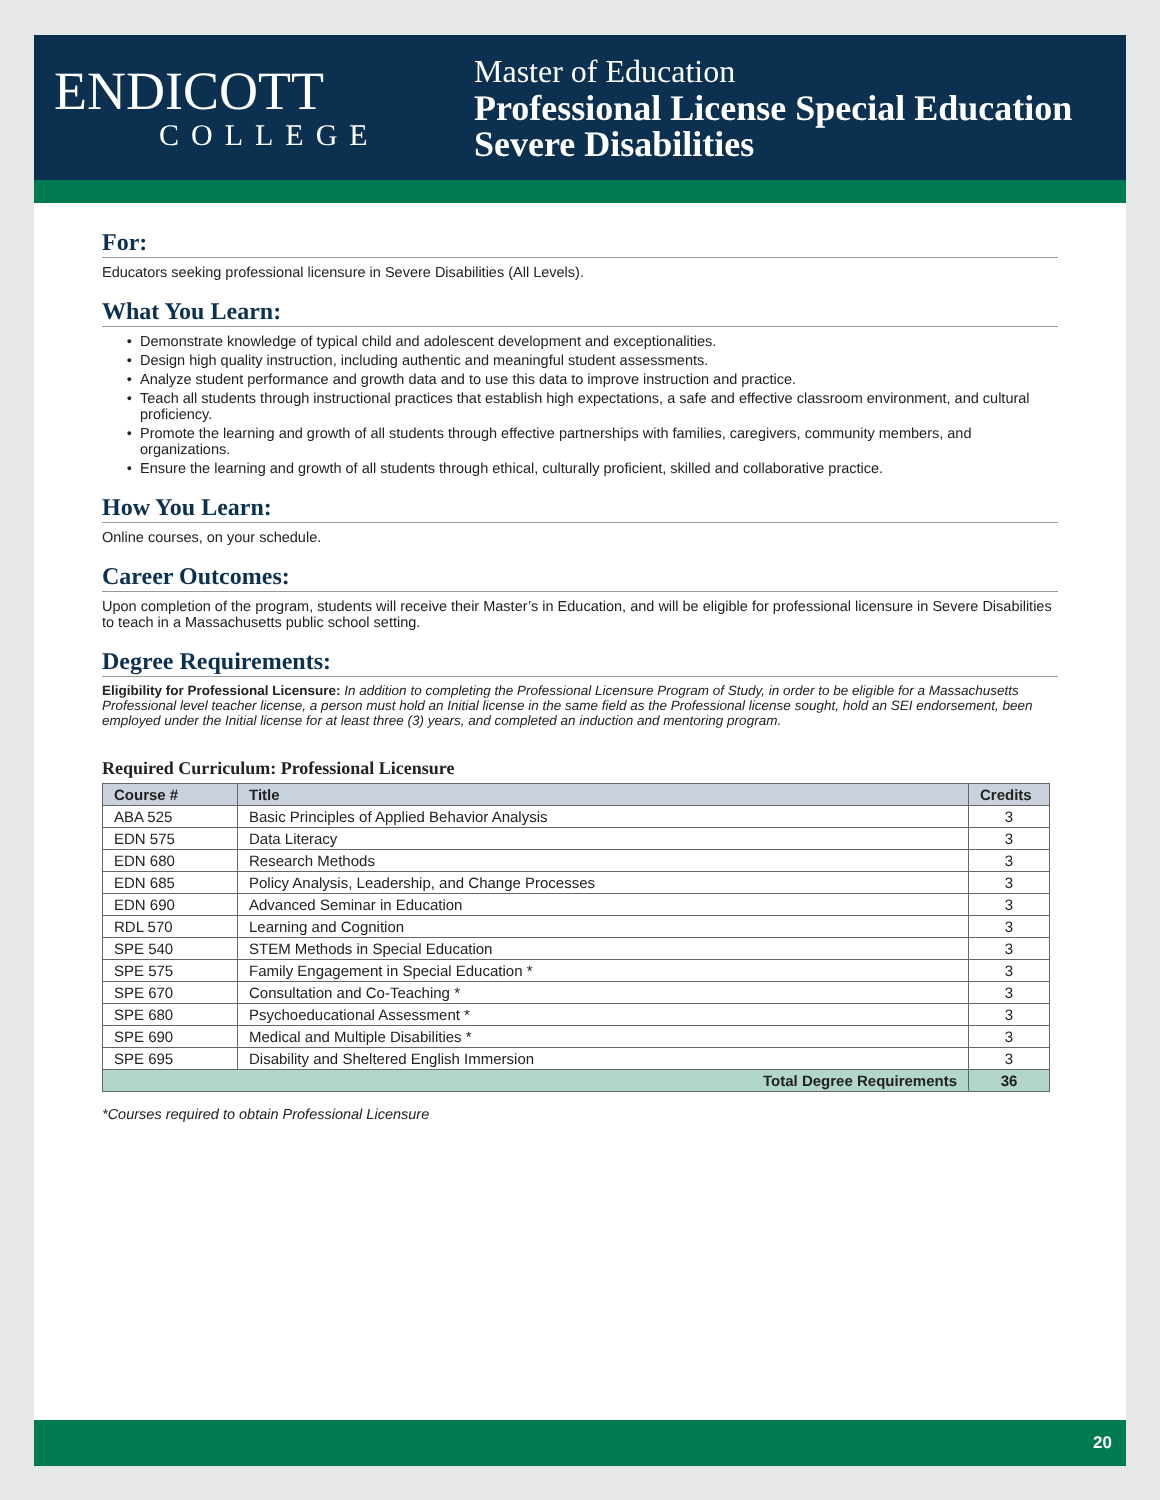ENDICOTT
COLLEGE
Master of Education
Professional License Special Education
Severe Disabilities
For:
Educators seeking professional licensure in Severe Disabilities (All Levels).
What You Learn:
Demonstrate knowledge of typical child and adolescent development and exceptionalities.
Design high quality instruction, including authentic and meaningful student assessments.
Analyze student performance and growth data and to use this data to improve instruction and practice.
Teach all students through instructional practices that establish high expectations, a safe and effective classroom environment, and cultural proficiency.
Promote the learning and growth of all students through effective partnerships with families, caregivers, community members, and organizations.
Ensure the learning and growth of all students through ethical, culturally proficient, skilled and collaborative practice.
How You Learn:
Online courses, on your schedule.
Career Outcomes:
Upon completion of the program, students will receive their Master’s in Education, and will be eligible for professional licensure in Severe Disabilities to teach in a Massachusetts public school setting.
Degree Requirements:
Eligibility for Professional Licensure: In addition to completing the Professional Licensure Program of Study, in order to be eligible for a Massachusetts Professional level teacher license, a person must hold an Initial license in the same field as the Professional license sought, hold an SEI endorsement, been employed under the Initial license for at least three (3) years, and completed an induction and mentoring program.
Required Curriculum: Professional Licensure
| Course # | Title | Credits |
| --- | --- | --- |
| ABA 525 | Basic Principles of Applied Behavior Analysis | 3 |
| EDN 575 | Data Literacy | 3 |
| EDN 680 | Research Methods | 3 |
| EDN 685 | Policy Analysis, Leadership, and Change Processes | 3 |
| EDN 690 | Advanced Seminar in Education | 3 |
| RDL 570 | Learning and Cognition | 3 |
| SPE 540 | STEM Methods in Special Education | 3 |
| SPE 575 | Family Engagement in Special Education * | 3 |
| SPE 670 | Consultation and Co-Teaching * | 3 |
| SPE 680 | Psychoeducational Assessment * | 3 |
| SPE 690 | Medical and Multiple Disabilities * | 3 |
| SPE 695 | Disability and Sheltered English Immersion | 3 |
| Total Degree Requirements | | 36 |
*Courses required to obtain Professional Licensure
20